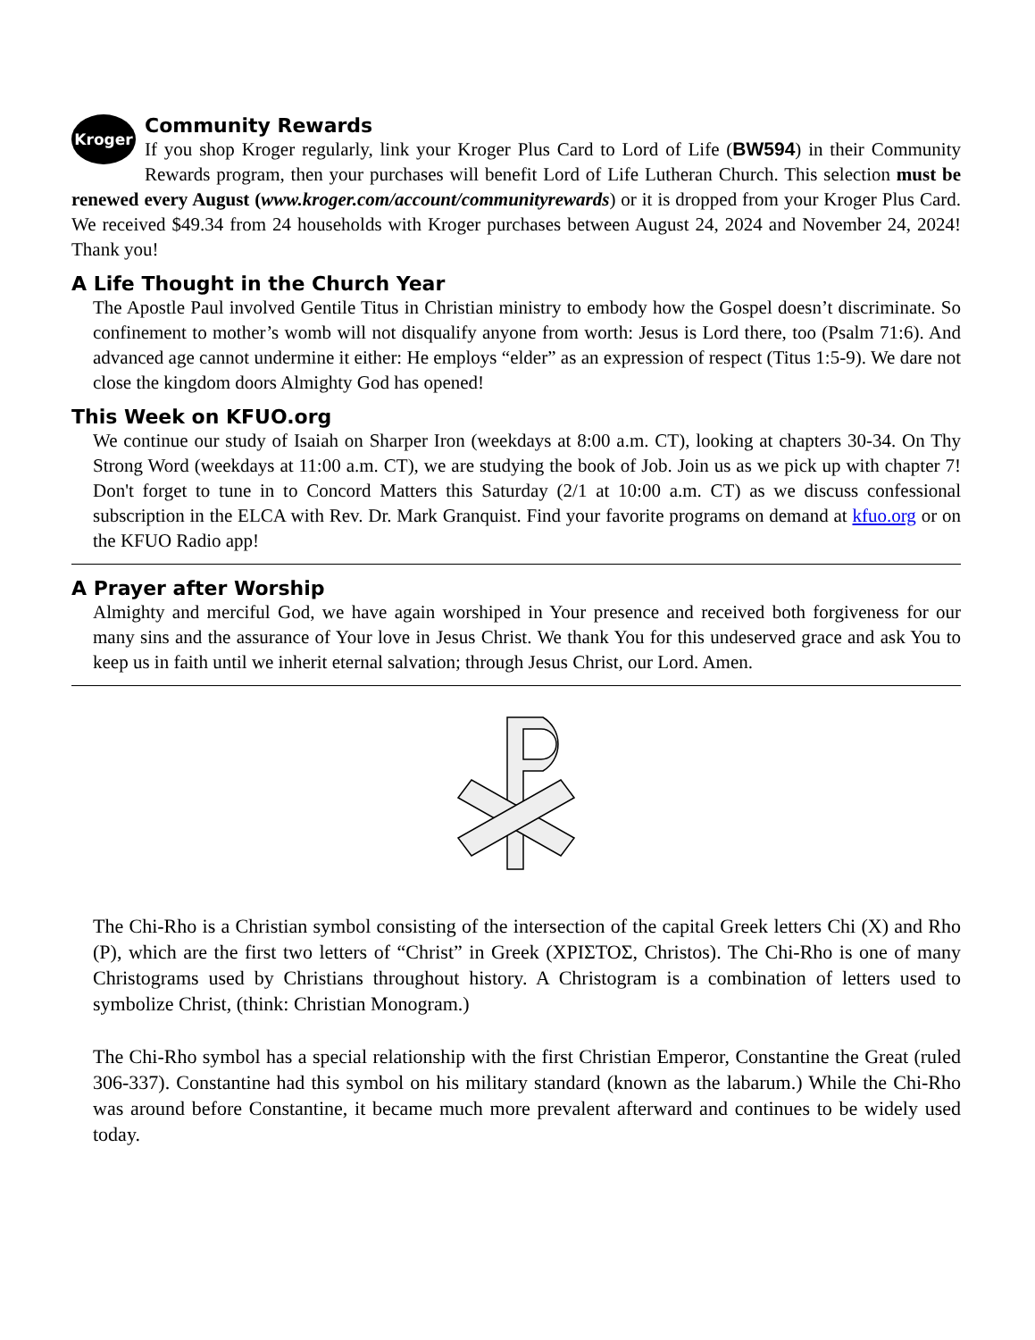Kroger
Community Rewards
If you shop Kroger regularly, link your Kroger Plus Card to Lord of Life (BW594) in their Community Rewards program, then your purchases will benefit Lord of Life Lutheran Church. This selection must be renewed every August (www.kroger.com/account/communityrewards) or it is dropped from your Kroger Plus Card. We received $49.34 from 24 households with Kroger purchases between August 24, 2024 and November 24, 2024! Thank you!
A Life Thought in the Church Year
The Apostle Paul involved Gentile Titus in Christian ministry to embody how the Gospel doesn’t discriminate. So confinement to mother’s womb will not disqualify anyone from worth: Jesus is Lord there, too (Psalm 71:6). And advanced age cannot undermine it either: He employs “elder” as an expression of respect (Titus 1:5-9). We dare not close the kingdom doors Almighty God has opened!
This Week on KFUO.org
We continue our study of Isaiah on Sharper Iron (weekdays at 8:00 a.m. CT), looking at chapters 30-34. On Thy Strong Word (weekdays at 11:00 a.m. CT), we are studying the book of Job. Join us as we pick up with chapter 7! Don't forget to tune in to Concord Matters this Saturday (2/1 at 10:00 a.m. CT) as we discuss confessional subscription in the ELCA with Rev. Dr. Mark Granquist. Find your favorite programs on demand at kfuo.org or on the KFUO Radio app!
A Prayer after Worship
Almighty and merciful God, we have again worshiped in Your presence and received both forgiveness for our many sins and the assurance of Your love in Jesus Christ. We thank You for this undeserved grace and ask You to keep us in faith until we inherit eternal salvation; through Jesus Christ, our Lord. Amen.
The Chi-Rho is a Christian symbol consisting of the intersection of the capital Greek letters Chi (X) and Rho (P), which are the first two letters of “Christ” in Greek (ΧΡΙΣΤΟΣ, Christos). The Chi-Rho is one of many Christograms used by Christians throughout history. A Christogram is a combination of letters used to symbolize Christ, (think: Christian Monogram.)
The Chi-Rho symbol has a special relationship with the first Christian Emperor, Constantine the Great (ruled 306-337). Constantine had this symbol on his military standard (known as the labarum.) While the Chi-Rho was around before Constantine, it became much more prevalent afterward and continues to be widely used today.